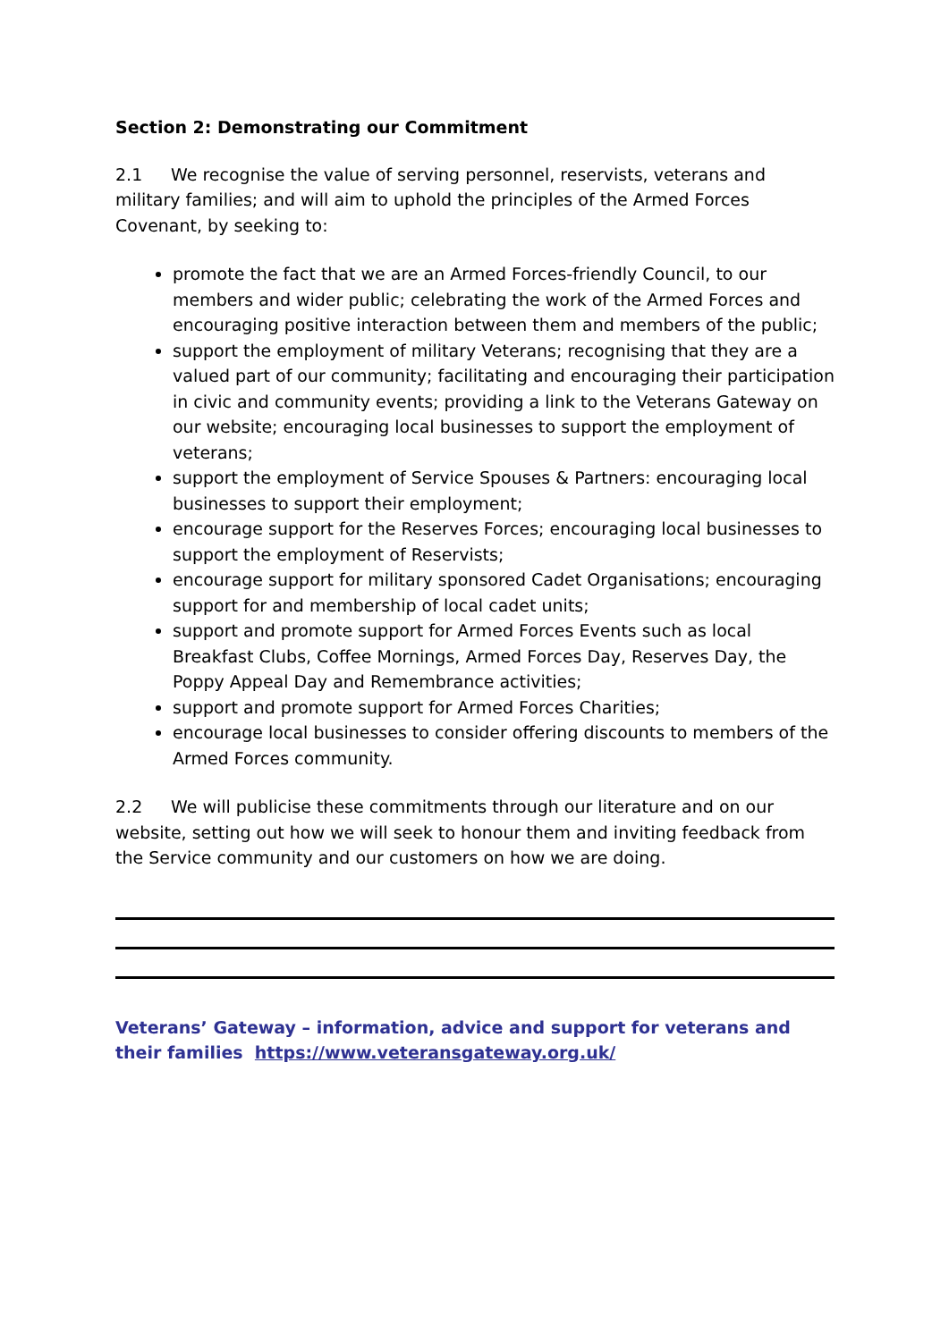Section 2: Demonstrating our Commitment
2.1 We recognise the value of serving personnel, reservists, veterans and military families; and will aim to uphold the principles of the Armed Forces Covenant, by seeking to:
promote the fact that we are an Armed Forces-friendly Council, to our members and wider public; celebrating the work of the Armed Forces and encouraging positive interaction between them and members of the public;
support the employment of military Veterans; recognising that they are a valued part of our community; facilitating and encouraging their participation in civic and community events; providing a link to the Veterans Gateway on our website; encouraging local businesses to support the employment of veterans;
support the employment of Service Spouses & Partners: encouraging local businesses to support their employment;
encourage support for the Reserves Forces; encouraging local businesses to support the employment of Reservists;
encourage support for military sponsored Cadet Organisations; encouraging support for and membership of local cadet units;
support and promote support for Armed Forces Events such as local Breakfast Clubs, Coffee Mornings, Armed Forces Day, Reserves Day, the Poppy Appeal Day and Remembrance activities;
support and promote support for Armed Forces Charities;
encourage local businesses to consider offering discounts to members of the Armed Forces community.
2.2 We will publicise these commitments through our literature and on our website, setting out how we will seek to honour them and inviting feedback from the Service community and our customers on how we are doing.
Veterans’ Gateway – information, advice and support for veterans and their families https://www.veteransgateway.org.uk/